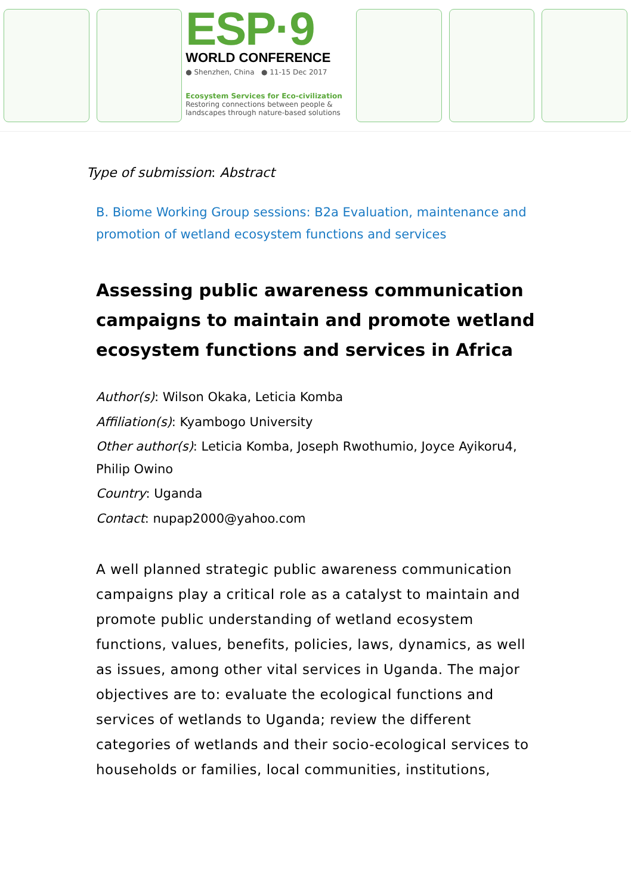ESP·9
WORLD CONFERENCE
● Shenzhen, China ● 11-15 Dec 2017
Ecosystem Services for Eco-civilization
Restoring connections between people &
landscapes through nature-based solutions
Type of submission: Abstract
B. Biome Working Group sessions: B2a Evaluation, maintenance and promotion of wetland ecosystem functions and services
Assessing public awareness communication campaigns to maintain and promote wetland ecosystem functions and services in Africa
Author(s): Wilson Okaka, Leticia Komba
Affiliation(s): Kyambogo University
Other author(s): Leticia Komba, Joseph Rwothumio, Joyce Ayikoru4, Philip Owino
Country: Uganda
Contact: nupap2000@yahoo.com
A well planned strategic public awareness communication campaigns play a critical role as a catalyst to maintain and promote public understanding of wetland ecosystem functions, values, benefits, policies, laws, dynamics, as well as issues, among other vital services in Uganda. The major objectives are to: evaluate the ecological functions and services of wetlands to Uganda; review the different categories of wetlands and their socio-ecological services to households or families, local communities, institutions,